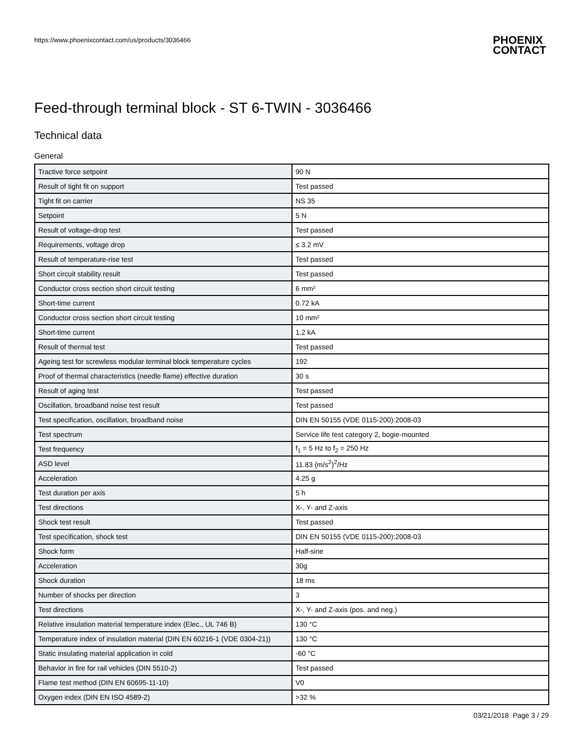https://www.phoenixcontact.com/us/products/3036466 PHOENIX
CONTACT
Feed-through terminal block - ST 6-TWIN - 3036466
Technical data
General
| Tractive force setpoint | 90 N |
| Result of tight fit on support | Test passed |
| Tight fit on carrier | NS 35 |
| Setpoint | 5 N |
| Result of voltage-drop test | Test passed |
| Requirements, voltage drop | ≤ 3.2 mV |
| Result of temperature-rise test | Test passed |
| Short circuit stability result | Test passed |
| Conductor cross section short circuit testing | 6 mm² |
| Short-time current | 0.72 kA |
| Conductor cross section short circuit testing | 10 mm² |
| Short-time current | 1.2 kA |
| Result of thermal test | Test passed |
| Ageing test for screwless modular terminal block temperature cycles | 192 |
| Proof of thermal characteristics (needle flame) effective duration | 30 s |
| Result of aging test | Test passed |
| Oscillation, broadband noise test result | Test passed |
| Test specification, oscillation, broadband noise | DIN EN 50155 (VDE 0115-200):2008-03 |
| Test spectrum | Service life test category 2, bogie-mounted |
| Test frequency | f<sub>1</sub> = 5 Hz to f<sub>2</sub> = 250 Hz |
| ASD level | 11.83 (m/s<sup>2</sup>)<sup>2</sup>/Hz |
| Acceleration | 4.25 g |
| Test duration per axis | 5 h |
| Test directions | X-, Y- and Z-axis |
| Shock test result | Test passed |
| Test specification, shock test | DIN EN 50155 (VDE 0115-200):2008-03 |
| Shock form | Half-sine |
| Acceleration | 30g |
| Shock duration | 18 ms |
| Number of shocks per direction | 3 |
| Test directions | X-, Y- and Z-axis (pos. and neg.) |
| Relative insulation material temperature index (Elec., UL 746 B) | 130 °C |
| Temperature index of insulation material (DIN EN 60216-1 (VDE 0304-21)) | 130 °C |
| Static insulating material application in cold | -60 °C |
| Behavior in fire for rail vehicles (DIN 5510-2) | Test passed |
| Flame test method (DIN EN 60695-11-10) | V0 |
| Oxygen index (DIN EN ISO 4589-2) | >32 % |
03/21/2018 Page 3 / 29